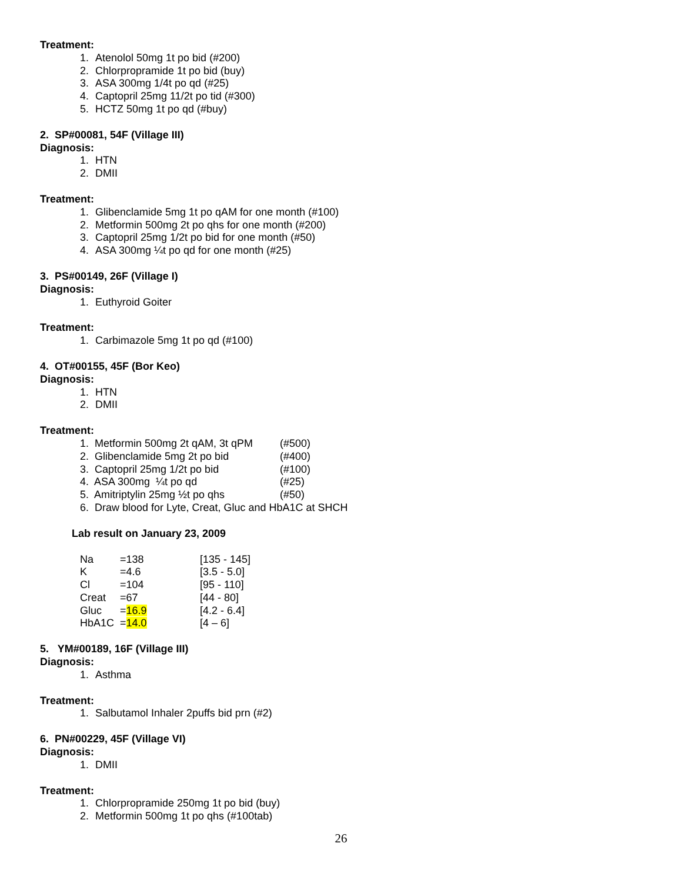Treatment:
1. Atenolol 50mg 1t po bid (#200)
2. Chlorpropramide 1t po bid (buy)
3. ASA 300mg 1/4t po qd (#25)
4. Captopril 25mg 11/2t po tid (#300)
5. HCTZ 50mg 1t po qd (#buy)
2. SP#00081, 54F (Village III)
Diagnosis:
1. HTN
2. DMII
Treatment:
1. Glibenclamide 5mg 1t po qAM for one month (#100)
2. Metformin 500mg 2t po qhs for one month (#200)
3. Captopril 25mg 1/2t po bid for one month (#50)
4. ASA 300mg ¼t po qd for one month (#25)
3. PS#00149, 26F (Village I)
Diagnosis:
1. Euthyroid Goiter
Treatment:
1. Carbimazole 5mg 1t po qd (#100)
4. OT#00155, 45F (Bor Keo)
Diagnosis:
1. HTN
2. DMII
Treatment:
| 1. Metformin 500mg 2t qAM, 3t qPM | (#500) |
| 2. Glibenclamide 5mg 2t po bid | (#400) |
| 3. Captopril 25mg 1/2t po bid | (#100) |
| 4. ASA 300mg ¼t po qd | (#25) |
| 5. Amitriptylin 25mg ½t po qhs | (#50) |
| 6. Draw blood for Lyte, Creat, Gluc and HbA1C at SHCH | |
Lab result on January 23, 2009
| Na | =138 | [135 - 145] |
| K | =4.6 | [3.5 - 5.0] |
| Cl | =104 | [95 - 110] |
| Creat | =67 | [44 - 80] |
| Gluc | = 16.9 | [4.2 - 6.4] |
| HbA1C | = 14.0 | [4 – 6] |
5. YM#00189, 16F (Village III)
Diagnosis:
1. Asthma
Treatment:
1. Salbutamol Inhaler 2puffs bid prn (#2)
6. PN#00229, 45F (Village VI)
Diagnosis:
1. DMII
Treatment:
1. Chlorpropramide 250mg 1t po bid (buy)
2. Metformin 500mg 1t po qhs (#100tab)
26